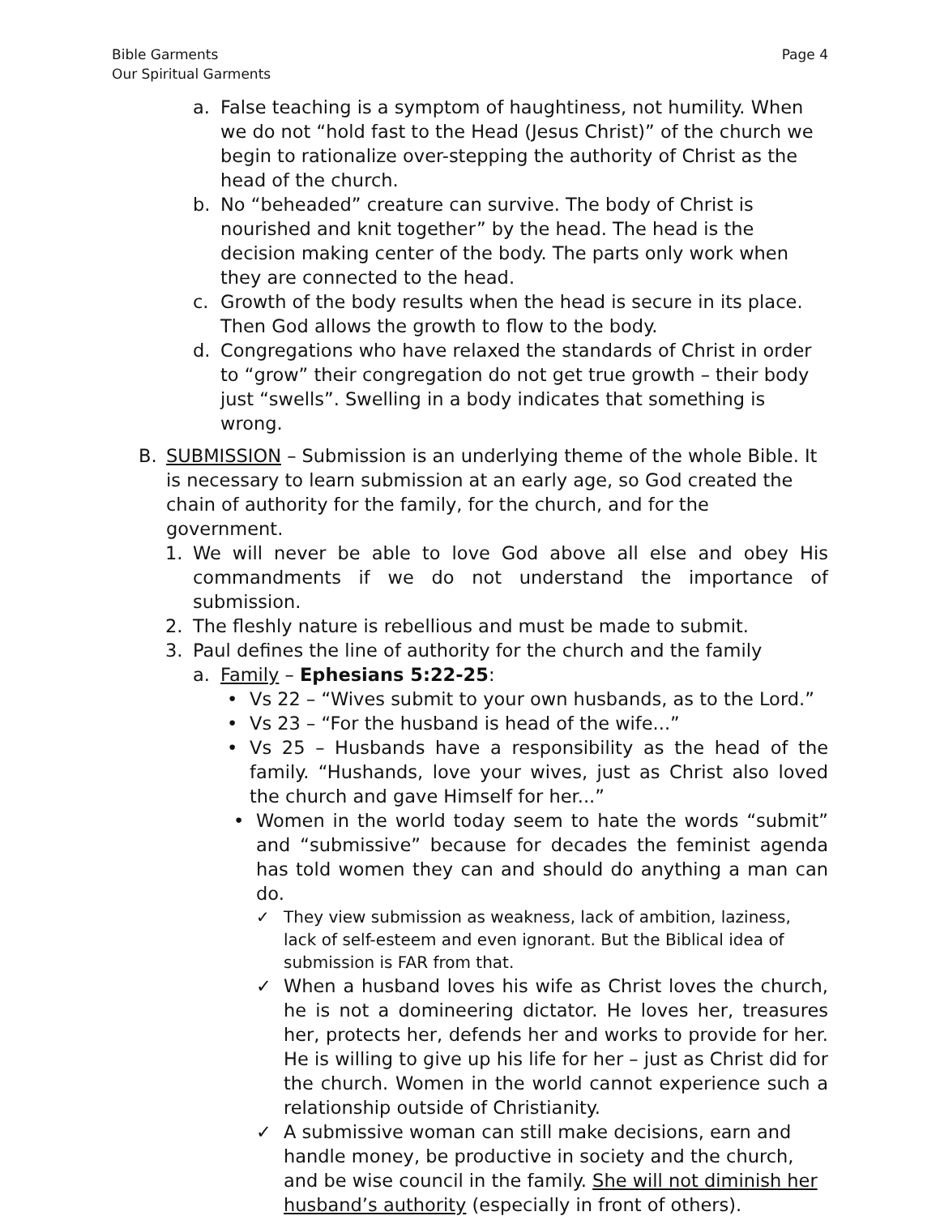Bible Garments
Our Spiritual Garments
Page 4
a. False teaching is a symptom of haughtiness, not humility. When we do not “hold fast to the Head (Jesus Christ)” of the church we begin to rationalize over-stepping the authority of Christ as the head of the church.
b. No “beheaded” creature can survive. The body of Christ is nourished and knit together” by the head. The head is the decision making center of the body. The parts only work when they are connected to the head.
c. Growth of the body results when the head is secure in its place. Then God allows the growth to flow to the body.
d. Congregations who have relaxed the standards of Christ in order to “grow” their congregation do not get true growth – their body just “swells”. Swelling in a body indicates that something is wrong.
B. SUBMISSION – Submission is an underlying theme of the whole Bible. It is necessary to learn submission at an early age, so God created the chain of authority for the family, for the church, and for the government.
1. We will never be able to love God above all else and obey His commandments if we do not understand the importance of submission.
2. The fleshly nature is rebellious and must be made to submit.
3. Paul defines the line of authority for the church and the family
a. Family – Ephesians 5:22-25:
• Vs 22 – “Wives submit to your own husbands, as to the Lord.”
• Vs 23 – “For the husband is head of the wife...”
• Vs 25 – Husbands have a responsibility as the head of the family. “Hushands, love your wives, just as Christ also loved the church and gave Himself for her...”
• Women in the world today seem to hate the words “submit” and “submissive” because for decades the feminist agenda has told women they can and should do anything a man can do.
✓ They view submission as weakness, lack of ambition, laziness, lack of self-esteem and even ignorant. But the Biblical idea of submission is FAR from that.
✓ When a husband loves his wife as Christ loves the church, he is not a domineering dictator. He loves her, treasures her, protects her, defends her and works to provide for her. He is willing to give up his life for her – just as Christ did for the church. Women in the world cannot experience such a relationship outside of Christianity.
✓ A submissive woman can still make decisions, earn and handle money, be productive in society and the church, and be wise council in the family. She will not diminish her husband’s authority (especially in front of others).